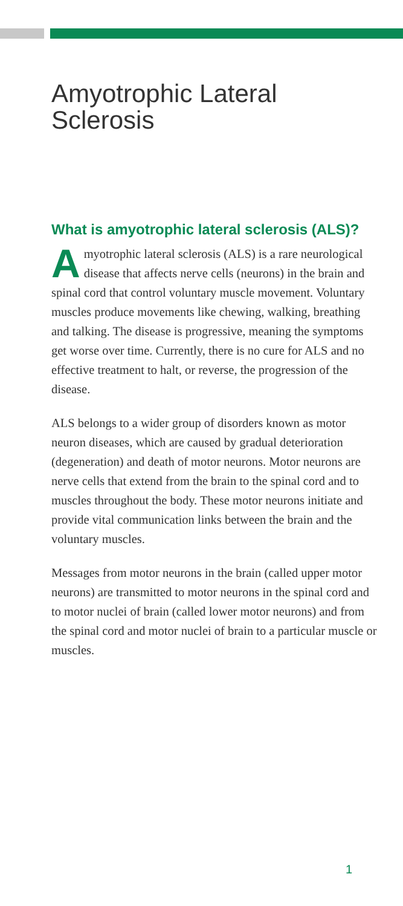Amyotrophic Lateral Sclerosis
What is amyotrophic lateral sclerosis (ALS)?
Amyotrophic lateral sclerosis (ALS) is a rare neurological disease that affects nerve cells (neurons) in the brain and spinal cord that control voluntary muscle movement. Voluntary muscles produce movements like chewing, walking, breathing and talking. The disease is progressive, meaning the symptoms get worse over time. Currently, there is no cure for ALS and no effective treatment to halt, or reverse, the progression of the disease.
ALS belongs to a wider group of disorders known as motor neuron diseases, which are caused by gradual deterioration (degeneration) and death of motor neurons. Motor neurons are nerve cells that extend from the brain to the spinal cord and to muscles throughout the body. These motor neurons initiate and provide vital communication links between the brain and the voluntary muscles.
Messages from motor neurons in the brain (called upper motor neurons) are transmitted to motor neurons in the spinal cord and to motor nuclei of brain (called lower motor neurons) and from the spinal cord and motor nuclei of brain to a particular muscle or muscles.
1